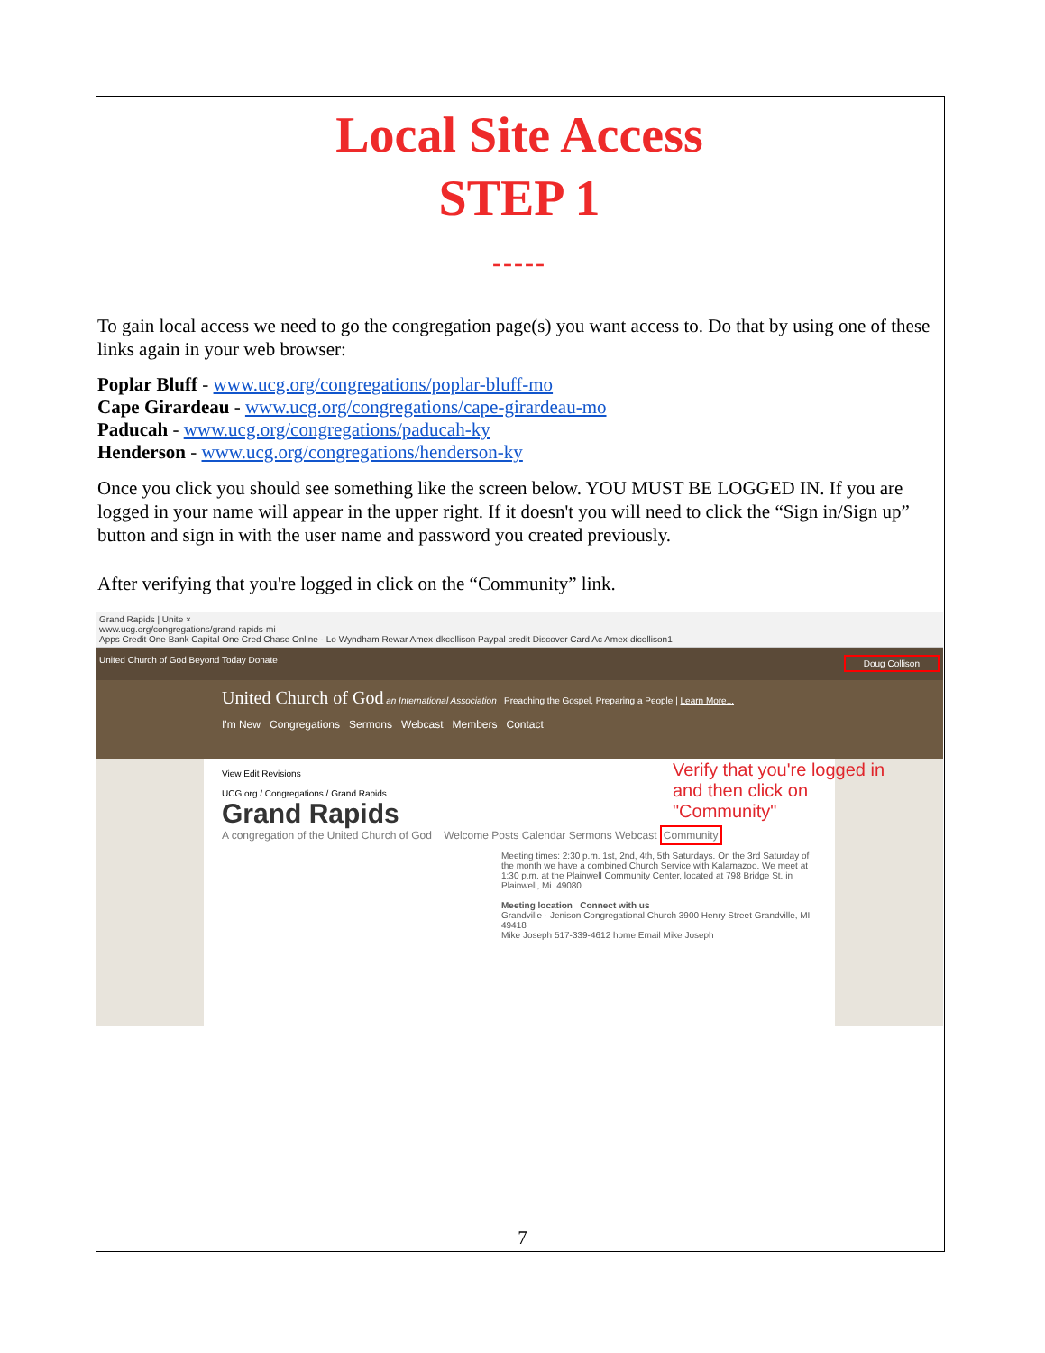Local Site Access
STEP 1
-----
To gain local access we need to go the congregation page(s) you want access to. Do that by using one of these links again in your web browser:
Poplar Bluff - www.ucg.org/congregations/poplar-bluff-mo
Cape Girardeau - www.ucg.org/congregations/cape-girardeau-mo
Paducah - www.ucg.org/congregations/paducah-ky
Henderson - www.ucg.org/congregations/henderson-ky
Once you click you should see something like the screen below. YOU MUST BE LOGGED IN. If you are logged in your name will appear in the upper right. If it doesn't you will need to click the “Sign in/Sign up” button and sign in with the user name and password you created previously.
After verifying that you're logged in click on the “Community” link.
Grand Rapids | Unite ×
www.ucg.org/congregations/grand-rapids-mi
Apps Credit One Bank Capital One Cred Chase Online - Lo Wyndham Rewar Amex-dkcollison Paypal credit Discover Card Ac Amex-dicollison1
United Church of God Beyond Today Donate Doug Collison
United Church of God an International Association Preaching the Gospel, Preparing a People | Learn More...
I'm New Congregations Sermons Webcast Members Contact
Verify that you're logged in and then click on "Community"
View Edit Revisions
UCG.org / Congregations / Grand Rapids
Grand Rapids
A congregation of the United Church of God Welcome Posts Calendar Sermons Webcast Community
Meeting times: 2:30 p.m. 1st, 2nd, 4th, 5th Saturdays. On the 3rd Saturday of the month we have a combined Church Service with Kalamazoo. We meet at 1:30 p.m. at the Plainwell Community Center, located at 798 Bridge St. in Plainwell, Mi. 49080.
Meeting location Connect with us
Grandville - Jenison Congregational Church 3900 Henry Street Grandville, MI 49418
Mike Joseph 517-339-4612 home Email Mike Joseph
7